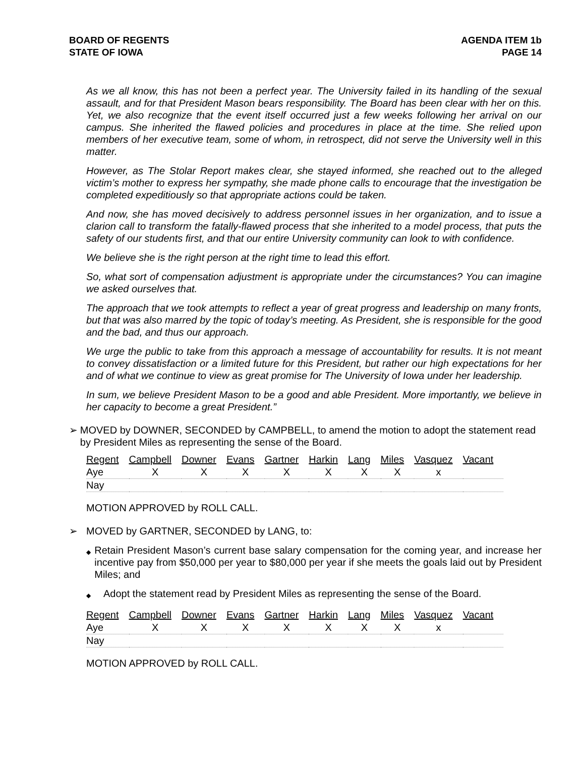BOARD OF REGENTS
STATE OF IOWA
AGENDA ITEM 1b
PAGE 14
As we all know, this has not been a perfect year. The University failed in its handling of the sexual assault, and for that President Mason bears responsibility. The Board has been clear with her on this. Yet, we also recognize that the event itself occurred just a few weeks following her arrival on our campus. She inherited the flawed policies and procedures in place at the time. She relied upon members of her executive team, some of whom, in retrospect, did not serve the University well in this matter.
However, as The Stolar Report makes clear, she stayed informed, she reached out to the alleged victim’s mother to express her sympathy, she made phone calls to encourage that the investigation be completed expeditiously so that appropriate actions could be taken.
And now, she has moved decisively to address personnel issues in her organization, and to issue a clarion call to transform the fatally-flawed process that she inherited to a model process, that puts the safety of our students first, and that our entire University community can look to with confidence.
We believe she is the right person at the right time to lead this effort.
So, what sort of compensation adjustment is appropriate under the circumstances? You can imagine we asked ourselves that.
The approach that we took attempts to reflect a year of great progress and leadership on many fronts, but that was also marred by the topic of today’s meeting. As President, she is responsible for the good and the bad, and thus our approach.
We urge the public to take from this approach a message of accountability for results. It is not meant to convey dissatisfaction or a limited future for this President, but rather our high expectations for her and of what we continue to view as great promise for The University of Iowa under her leadership.
In sum, we believe President Mason to be a good and able President. More importantly, we believe in her capacity to become a great President.”
➢ MOVED by DOWNER, SECONDED by CAMPBELL, to amend the motion to adopt the statement read by President Miles as representing the sense of the Board.
| Regent | Campbell | Downer | Evans | Gartner | Harkin | Lang | Miles | Vasquez | Vacant |
| --- | --- | --- | --- | --- | --- | --- | --- | --- | --- |
| Aye | X | X | X | X | X | X | X | x | |
| Nay | | | | | | | | | |
MOTION APPROVED by ROLL CALL.
➢ MOVED by GARTNER, SECONDED by LANG, to:
◆
Retain President Mason’s current base salary compensation for the coming year, and increase her incentive pay from $50,000 per year to $80,000 per year if she meets the goals laid out by President Miles; and
◆
Adopt the statement read by President Miles as representing the sense of the Board.
| Regent | Campbell | Downer | Evans | Gartner | Harkin | Lang | Miles | Vasquez | Vacant |
| --- | --- | --- | --- | --- | --- | --- | --- | --- | --- |
| Aye | X | X | X | X | X | X | X | x | |
| Nay | | | | | | | | | |
MOTION APPROVED by ROLL CALL.